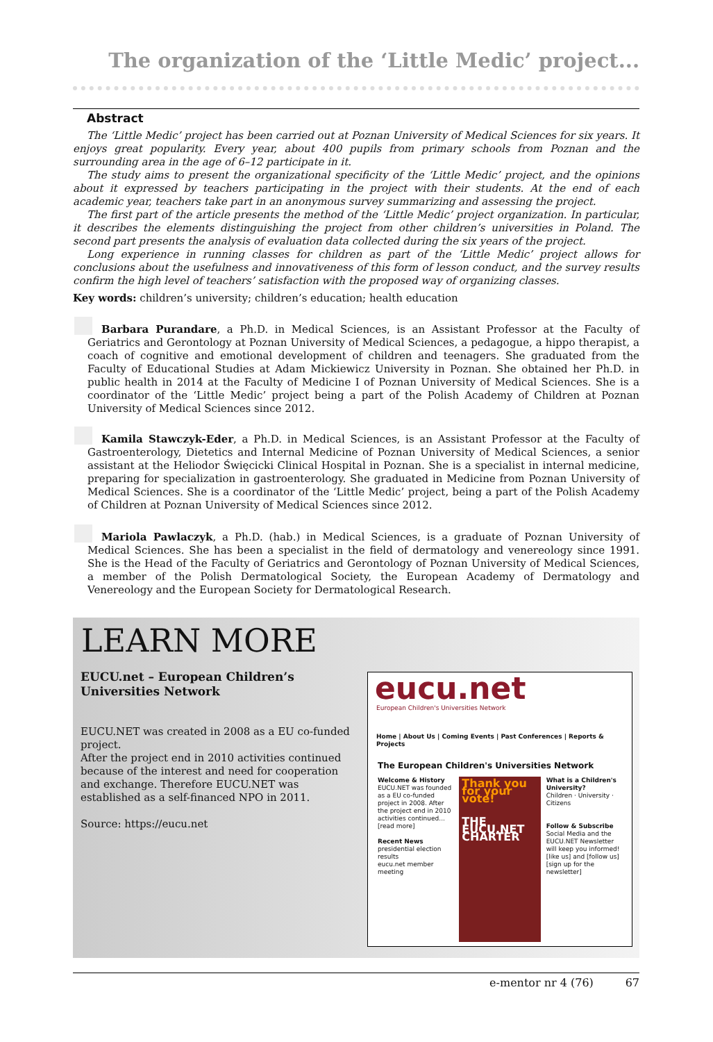The organization of the ‘Little Medic’ project...
Abstract
The ‘Little Medic’ project has been carried out at Poznan University of Medical Sciences for six years. It enjoys great popularity. Every year, about 400 pupils from primary schools from Poznan and the surrounding area in the age of 6–12 participate in it.
The study aims to present the organizational specificity of the ‘Little Medic’ project, and the opinions about it expressed by teachers participating in the project with their students. At the end of each academic year, teachers take part in an anonymous survey summarizing and assessing the project.
The first part of the article presents the method of the ‘Little Medic’ project organization. In particular, it describes the elements distinguishing the project from other children’s universities in Poland. The second part presents the analysis of evaluation data collected during the six years of the project.
Long experience in running classes for children as part of the ‘Little Medic’ project allows for conclusions about the usefulness and innovativeness of this form of lesson conduct, and the survey results confirm the high level of teachers’ satisfaction with the proposed way of organizing classes.
Key words: children’s university; children’s education; health education
Barbara Purandare, a Ph.D. in Medical Sciences, is an Assistant Professor at the Faculty of Geriatrics and Gerontology at Poznan University of Medical Sciences, a pedagogue, a hippo therapist, a coach of cognitive and emotional development of children and teenagers. She graduated from the Faculty of Educational Studies at Adam Mickiewicz University in Poznan. She obtained her Ph.D. in public health in 2014 at the Faculty of Medicine I of Poznan University of Medical Sciences. She is a coordinator of the ‘Little Medic’ project being a part of the Polish Academy of Children at Poznan University of Medical Sciences since 2012.
Kamila Stawczyk-Eder, a Ph.D. in Medical Sciences, is an Assistant Professor at the Faculty of Gastroenterology, Dietetics and Internal Medicine of Poznan University of Medical Sciences, a senior assistant at the Heliodor Święcicki Clinical Hospital in Poznan. She is a specialist in internal medicine, preparing for specialization in gastroenterology. She graduated in Medicine from Poznan University of Medical Sciences. She is a coordinator of the ‘Little Medic’ project, being a part of the Polish Academy of Children at Poznan University of Medical Sciences since 2012.
Mariola Pawlaczyk, a Ph.D. (hab.) in Medical Sciences, is a graduate of Poznan University of Medical Sciences. She has been a specialist in the field of dermatology and venereology since 1991. She is the Head of the Faculty of Geriatrics and Gerontology of Poznan University of Medical Sciences, a member of the Polish Dermatological Society, the European Academy of Dermatology and Venereology and the European Society for Dermatological Research.
LEARN MORE
EUCU.net – European Children’s Universities Network
EUCU.NET was created in 2008 as a EU co-funded project.
After the project end in 2010 activities continued because of the interest and need for cooperation and exchange. Therefore EUCU.NET was established as a self-financed NPO in 2011.
Source: https://eucu.net
eucu.net
European Children's Universities Network
Home | About Us | Coming Events | Past Conferences | Reports & Projects
The European Children's Universities Network
Welcome & History
EUCU.NET was founded as a EU co-funded project in 2008. After the project end in 2010 activities continued... [read more]
Recent News
presidential election results
eucu.net member meeting
Thank you for your vote!
THE EUCU.NET CHARTER
What is a Children's University?
Children · University · Citizens
Follow & Subscribe
Social Media and the EUCU.NET Newsletter will keep you informed! [like us] and [follow us] [sign up for the newsletter]
e-mentor nr 4 (76) 67